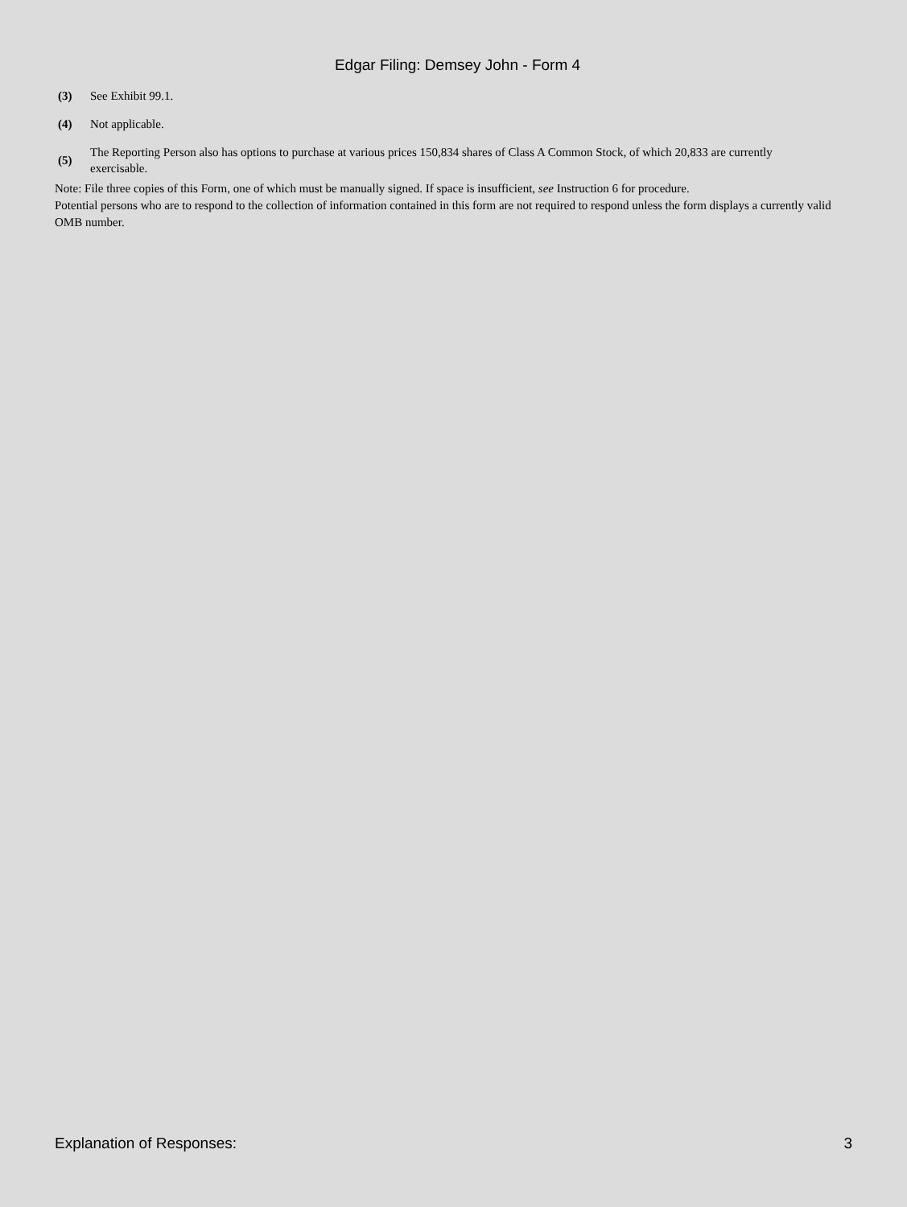Edgar Filing: Demsey John - Form 4
| (3) | See Exhibit 99.1. |
| (4) | Not applicable. |
| (5) | The Reporting Person also has options to purchase at various prices 150,834 shares of Class A Common Stock, of which 20,833 are currently exercisable. |
Note: File three copies of this Form, one of which must be manually signed. If space is insufficient, see Instruction 6 for procedure.
Potential persons who are to respond to the collection of information contained in this form are not required to respond unless the form displays a currently valid OMB number.
Explanation of Responses: 3